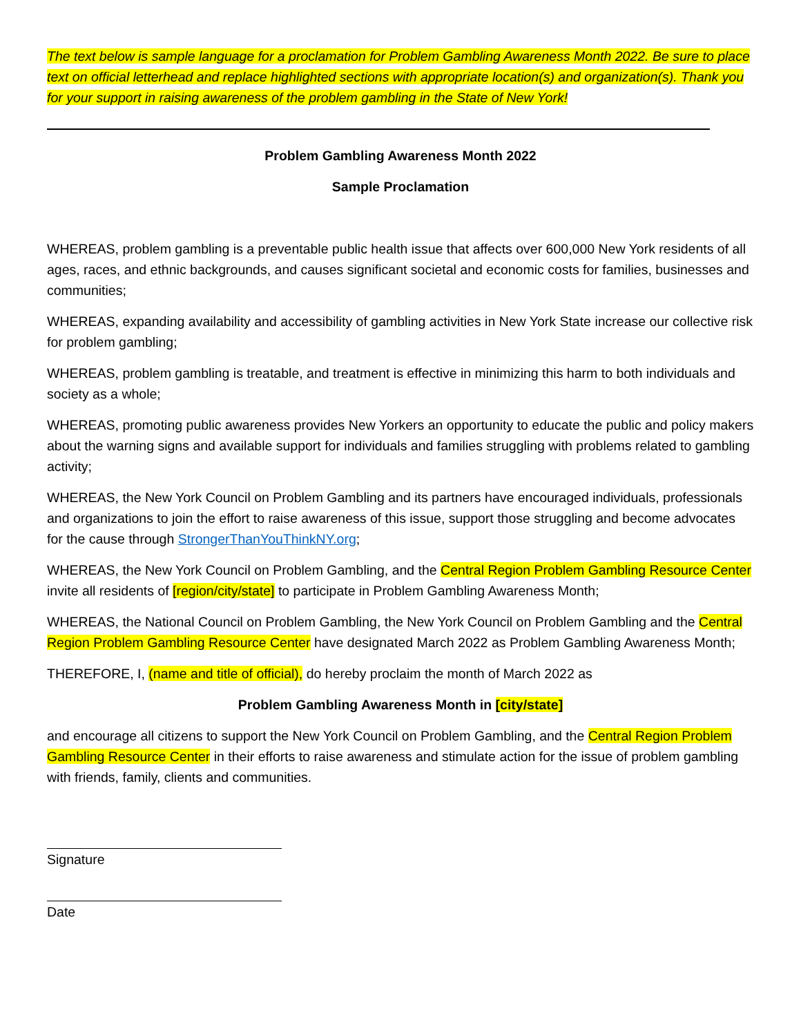The text below is sample language for a proclamation for Problem Gambling Awareness Month 2022. Be sure to place text on official letterhead and replace highlighted sections with appropriate location(s) and organization(s). Thank you for your support in raising awareness of the problem gambling in the State of New York!
Problem Gambling Awareness Month 2022
Sample Proclamation
WHEREAS, problem gambling is a preventable public health issue that affects over 600,000 New York residents of all ages, races, and ethnic backgrounds, and causes significant societal and economic costs for families, businesses and communities;
WHEREAS, expanding availability and accessibility of gambling activities in New York State increase our collective risk for problem gambling;
WHEREAS, problem gambling is treatable, and treatment is effective in minimizing this harm to both individuals and society as a whole;
WHEREAS, promoting public awareness provides New Yorkers an opportunity to educate the public and policy makers about the warning signs and available support for individuals and families struggling with problems related to gambling activity;
WHEREAS, the New York Council on Problem Gambling and its partners have encouraged individuals, professionals and organizations to join the effort to raise awareness of this issue, support those struggling and become advocates for the cause through StrongerThanYouThinkNY.org;
WHEREAS, the New York Council on Problem Gambling, and the Central Region Problem Gambling Resource Center invite all residents of [region/city/state] to participate in Problem Gambling Awareness Month;
WHEREAS, the National Council on Problem Gambling, the New York Council on Problem Gambling and the Central Region Problem Gambling Resource Center have designated March 2022 as Problem Gambling Awareness Month;
THEREFORE, I, (name and title of official), do hereby proclaim the month of March 2022 as
Problem Gambling Awareness Month in [city/state]
and encourage all citizens to support the New York Council on Problem Gambling, and the Central Region Problem Gambling Resource Center in their efforts to raise awareness and stimulate action for the issue of problem gambling with friends, family, clients and communities.
Signature
Date